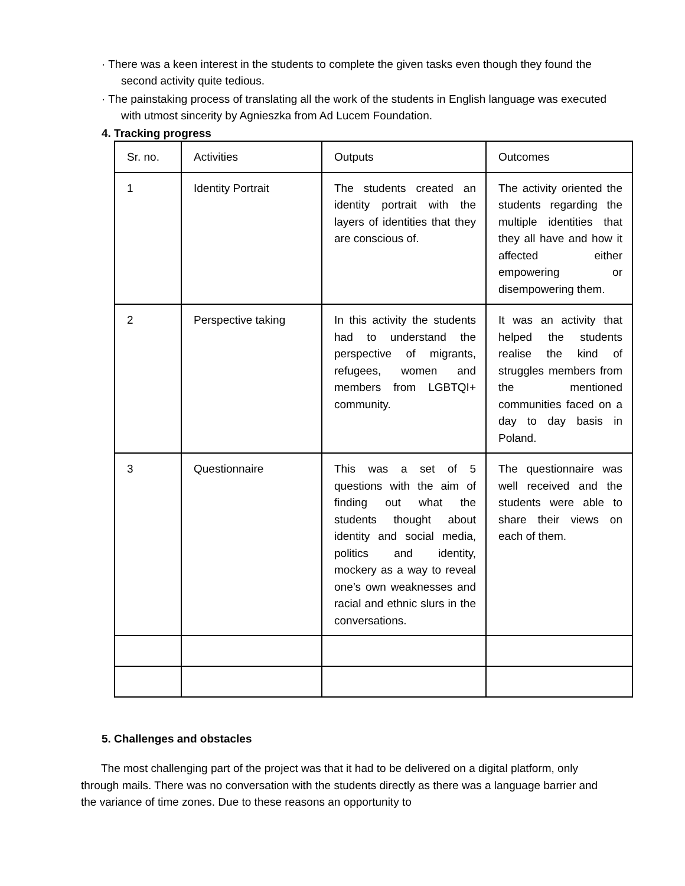· There was a keen interest in the students to complete the given tasks even though they found the second activity quite tedious.
· The painstaking process of translating all the work of the students in English language was executed with utmost sincerity by Agnieszka from Ad Lucem Foundation.
4. Tracking progress
| Sr. no. | Activities | Outputs | Outcomes |
| 1 | Identity Portrait | The students created an identity portrait with the layers of identities that they are conscious of. | The activity oriented the students regarding the multiple identities that they all have and how it affected either empowering or disempowering them. |
| 2 | Perspective taking | In this activity the students had to understand the perspective of migrants, refugees, women and members from LGBTQI+ community. | It was an activity that helped the students realise the kind of struggles members from the mentioned communities faced on a day to day basis in Poland. |
| 3 | Questionnaire | This was a set of 5 questions with the aim of finding out what the students thought about identity and social media, politics and identity, mockery as a way to reveal one’s own weaknesses and racial and ethnic slurs in the conversations. | The questionnaire was well received and the students were able to share their views on each of them. |
5. Challenges and obstacles
The most challenging part of the project was that it had to be delivered on a digital platform, only through mails. There was no conversation with the students directly as there was a language barrier and the variance of time zones. Due to these reasons an opportunity to